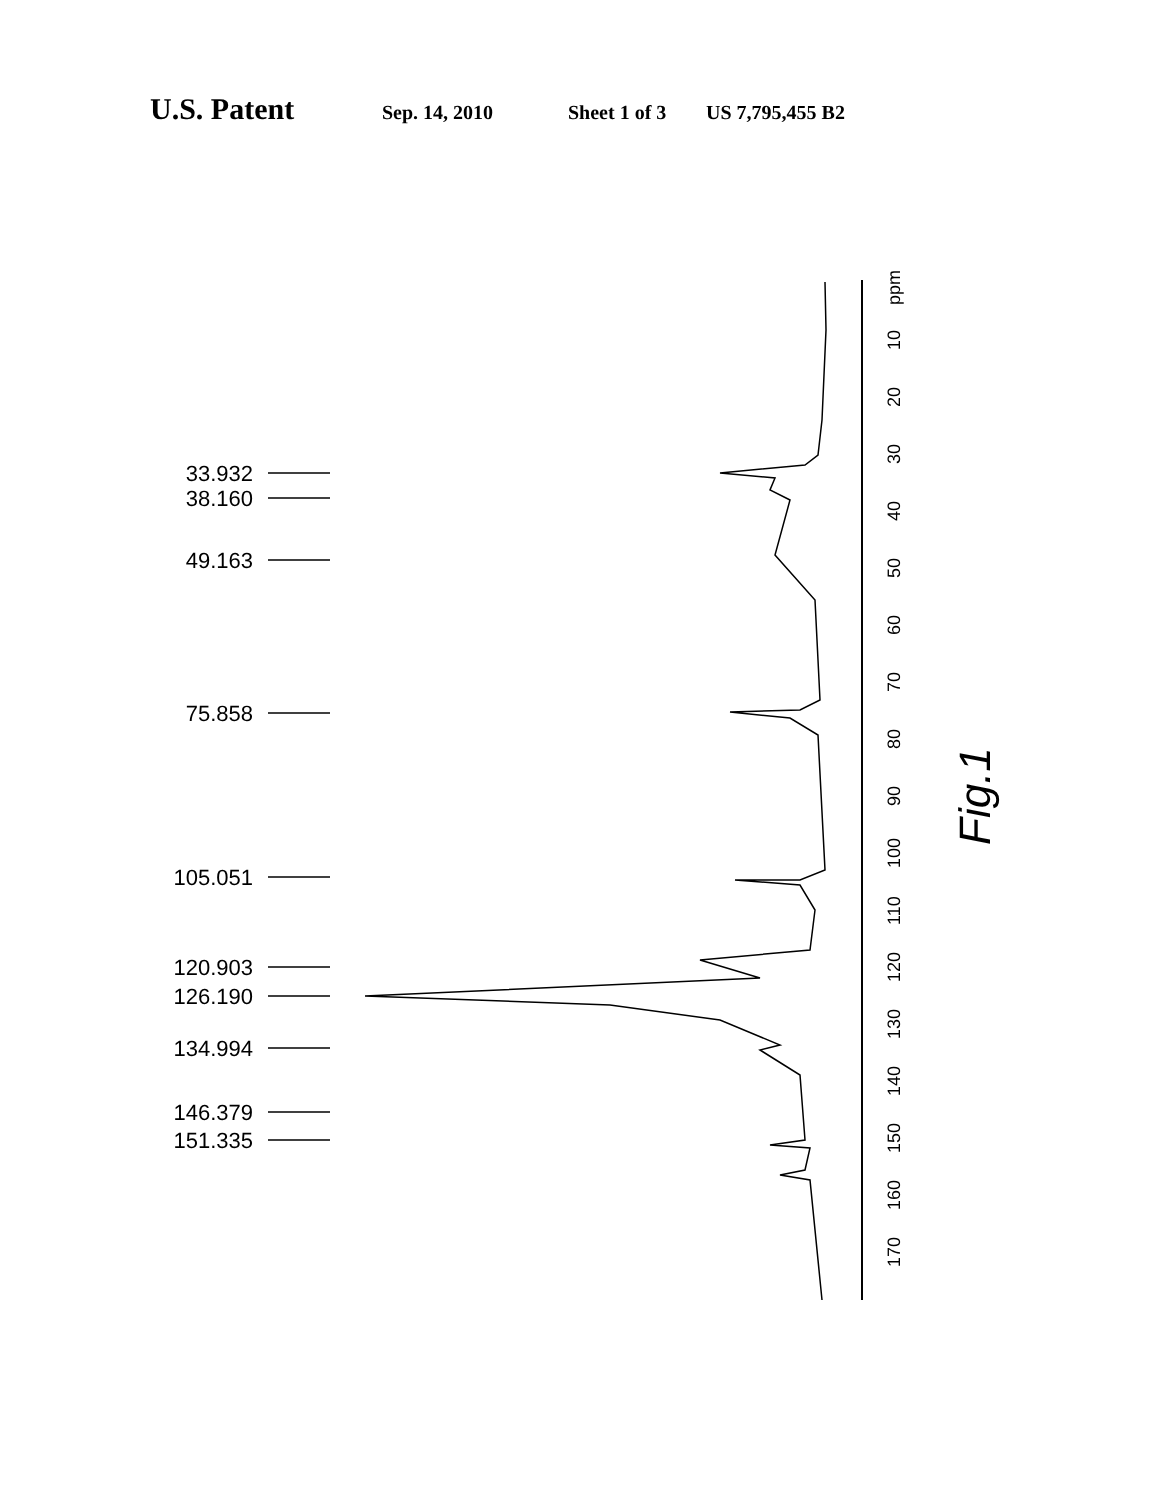U.S. Patent
Sep. 14, 2010 Sheet 1 of 3
US 7,795,455 B2
ppm
10
20
30
40
50
60
70
80
90
100
110
120
130
140
150
160
170
Fig.1
33.932
38.160
49.163
75.858
105.051
120.903
126.190
134.994
146.379
151.335